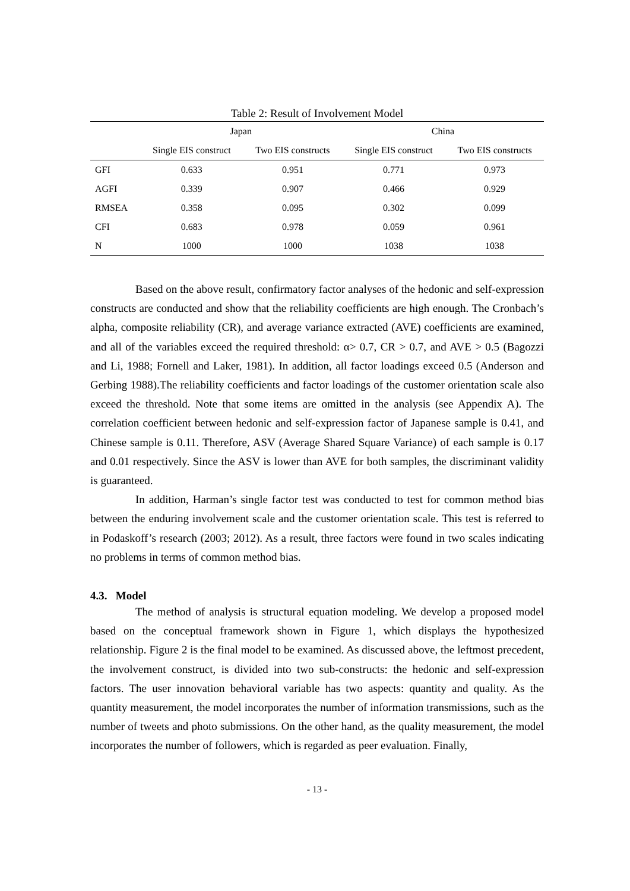Table 2: Result of Involvement Model
| | Japan | | China | |
| --- | --- | --- | --- | --- |
| | Single EIS construct | Two EIS constructs | Single EIS construct | Two EIS constructs |
| GFI | 0.633 | 0.951 | 0.771 | 0.973 |
| AGFI | 0.339 | 0.907 | 0.466 | 0.929 |
| RMSEA | 0.358 | 0.095 | 0.302 | 0.099 |
| CFI | 0.683 | 0.978 | 0.059 | 0.961 |
| N | 1000 | 1000 | 1038 | 1038 |
Based on the above result, confirmatory factor analyses of the hedonic and self-expression constructs are conducted and show that the reliability coefficients are high enough. The Cronbach’s alpha, composite reliability (CR), and average variance extracted (AVE) coefficients are examined, and all of the variables exceed the required threshold: α> 0.7, CR > 0.7, and AVE > 0.5 (Bagozzi and Li, 1988; Fornell and Laker, 1981). In addition, all factor loadings exceed 0.5 (Anderson and Gerbing 1988).The reliability coefficients and factor loadings of the customer orientation scale also exceed the threshold. Note that some items are omitted in the analysis (see Appendix A). The correlation coefficient between hedonic and self-expression factor of Japanese sample is 0.41, and Chinese sample is 0.11. Therefore, ASV (Average Shared Square Variance) of each sample is 0.17 and 0.01 respectively. Since the ASV is lower than AVE for both samples, the discriminant validity is guaranteed.
In addition, Harman’s single factor test was conducted to test for common method bias between the enduring involvement scale and the customer orientation scale. This test is referred to in Podaskoff’s research (2003; 2012). As a result, three factors were found in two scales indicating no problems in terms of common method bias.
4.3. Model
The method of analysis is structural equation modeling. We develop a proposed model based on the conceptual framework shown in Figure 1, which displays the hypothesized relationship. Figure 2 is the final model to be examined. As discussed above, the leftmost precedent, the involvement construct, is divided into two sub-constructs: the hedonic and self-expression factors. The user innovation behavioral variable has two aspects: quantity and quality. As the quantity measurement, the model incorporates the number of information transmissions, such as the number of tweets and photo submissions. On the other hand, as the quality measurement, the model incorporates the number of followers, which is regarded as peer evaluation. Finally,
- 13 -